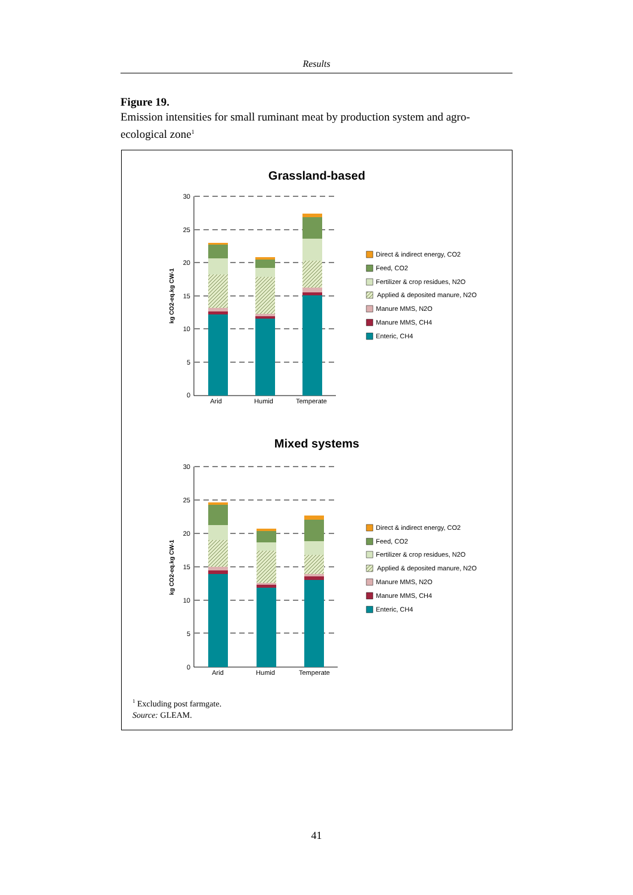Results
Figure 19.
Emission intensities for small ruminant meat by production system and agro-ecological zone<sup>1</sup>
Grassland-based
30
25
20
15
10
5
0
Arid
Humid
Temperate
kg CO2-eq.kg CW-1
Direct & indirect energy, CO2
Feed, CO2
Fertilizer & crop residues, N2O
Applied & deposited manure, N2O
Manure MMS, N2O
Manure MMS, CH4
Enteric, CH4
Mixed systems
30
25
20
15
10
5
0
Arid
Humid
Temperate
kg CO2-eq.kg CW-1
Direct & indirect energy, CO2
Feed, CO2
Fertilizer & crop residues, N2O
Applied & deposited manure, N2O
Manure MMS, N2O
Manure MMS, CH4
Enteric, CH4
<sup>1</sup> Excluding post farmgate.
Source: GLEAM.
41